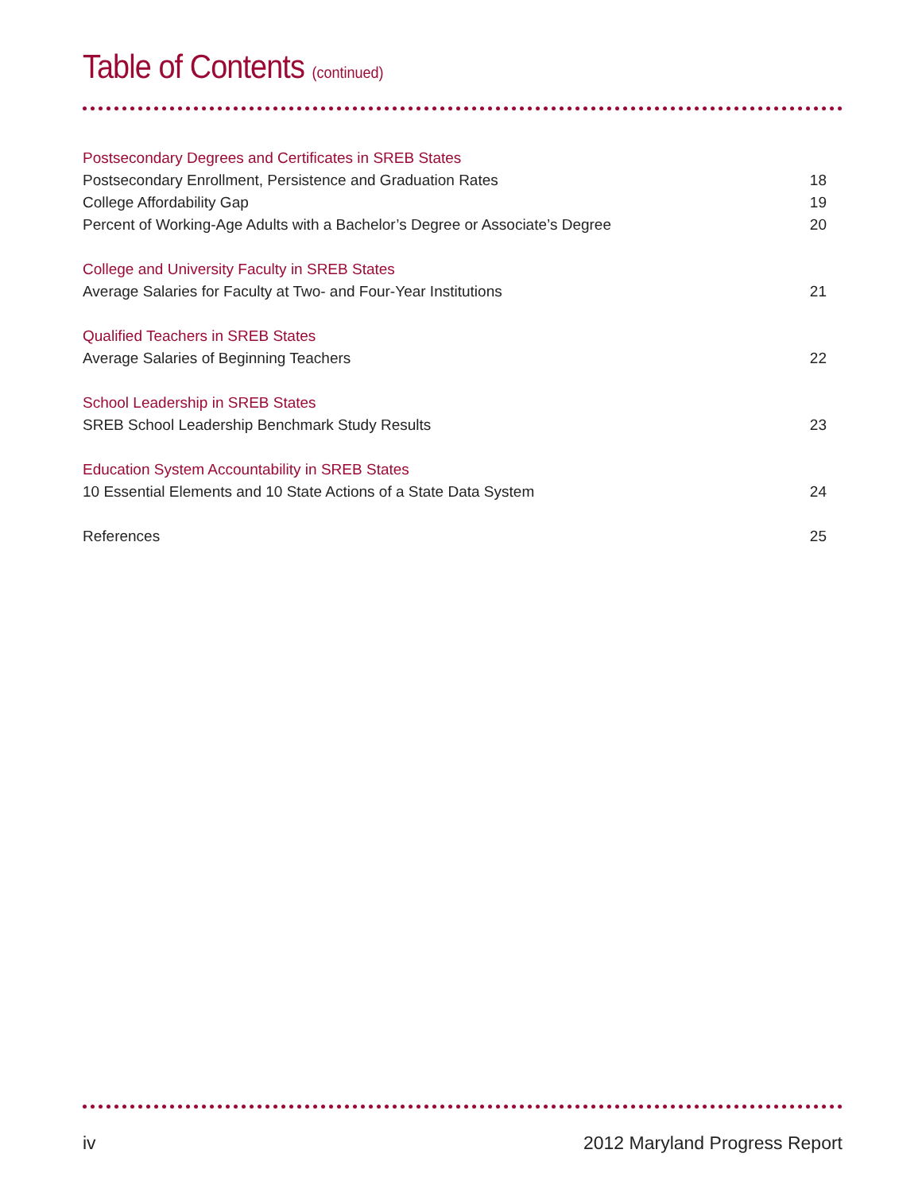Table of Contents (continued)
Postsecondary Degrees and Certificates in SREB States
Postsecondary Enrollment, Persistence and Graduation Rates 18
College Affordability Gap 19
Percent of Working-Age Adults with a Bachelor’s Degree or Associate’s Degree 20
College and University Faculty in SREB States
Average Salaries for Faculty at Two- and Four-Year Institutions 21
Qualified Teachers in SREB States
Average Salaries of Beginning Teachers 22
School Leadership in SREB States
SREB School Leadership Benchmark Study Results 23
Education System Accountability in SREB States
10 Essential Elements and 10 State Actions of a State Data System 24
References 25
iv 2012 Maryland Progress Report